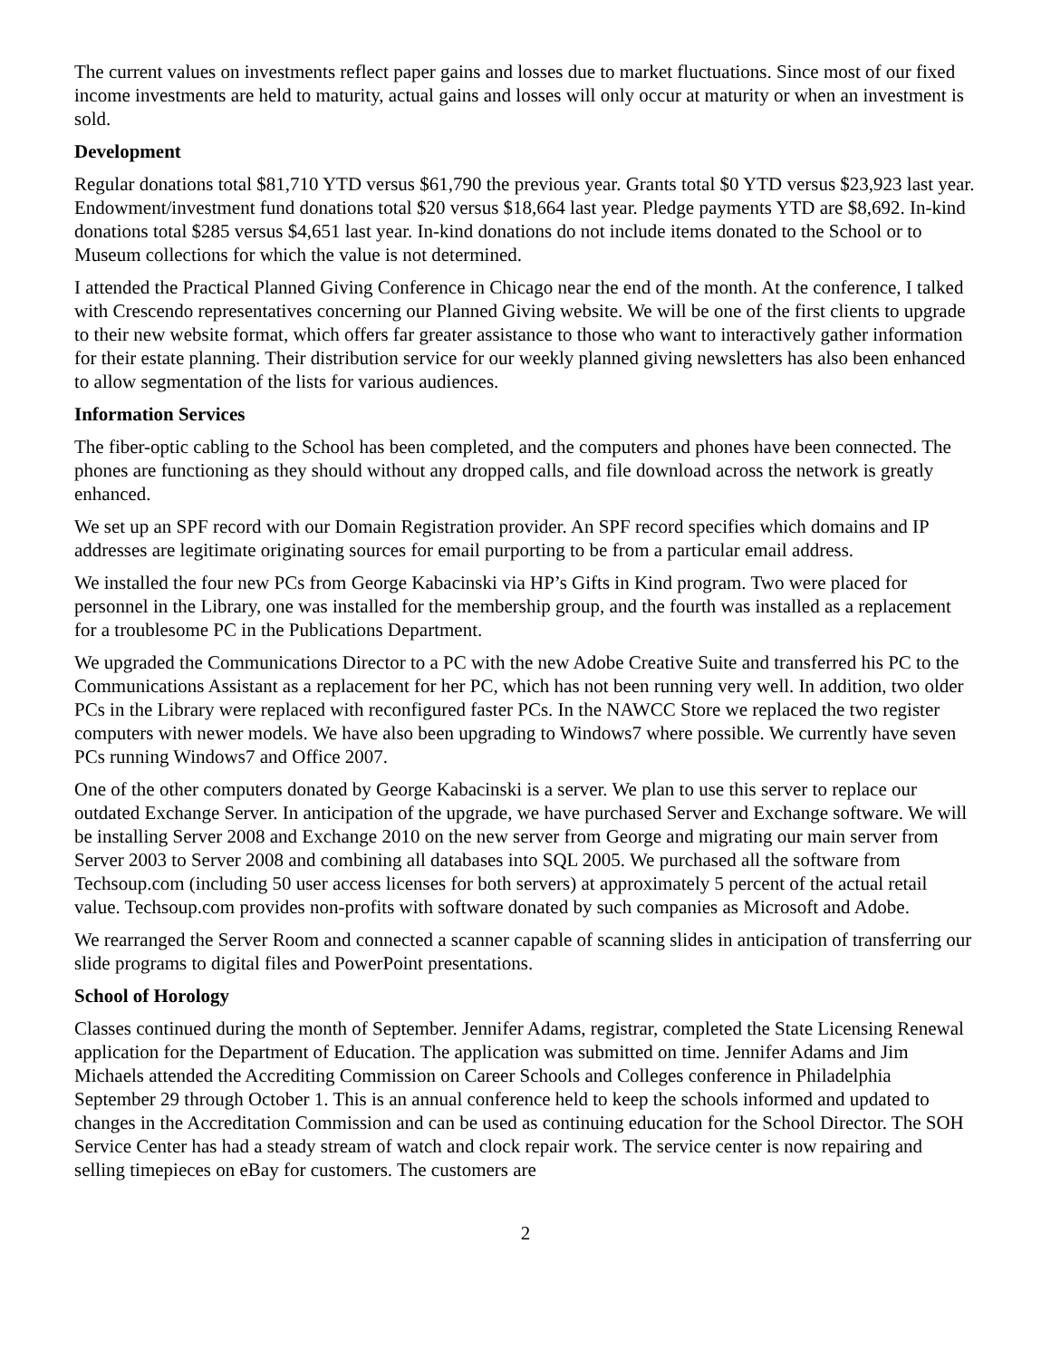The current values on investments reflect paper gains and losses due to market fluctuations. Since most of our fixed income investments are held to maturity, actual gains and losses will only occur at maturity or when an investment is sold.
Development
Regular donations total $81,710 YTD versus $61,790 the previous year. Grants total $0 YTD versus $23,923 last year. Endowment/investment fund donations total $20 versus $18,664 last year. Pledge payments YTD are $8,692. In-kind donations total $285 versus $4,651 last year. In-kind donations do not include items donated to the School or to Museum collections for which the value is not determined.
I attended the Practical Planned Giving Conference in Chicago near the end of the month. At the conference, I talked with Crescendo representatives concerning our Planned Giving website. We will be one of the first clients to upgrade to their new website format, which offers far greater assistance to those who want to interactively gather information for their estate planning. Their distribution service for our weekly planned giving newsletters has also been enhanced to allow segmentation of the lists for various audiences.
Information Services
The fiber-optic cabling to the School has been completed, and the computers and phones have been connected. The phones are functioning as they should without any dropped calls, and file download across the network is greatly enhanced.
We set up an SPF record with our Domain Registration provider. An SPF record specifies which domains and IP addresses are legitimate originating sources for email purporting to be from a particular email address.
We installed the four new PCs from George Kabacinski via HP’s Gifts in Kind program. Two were placed for personnel in the Library, one was installed for the membership group, and the fourth was installed as a replacement for a troublesome PC in the Publications Department.
We upgraded the Communications Director to a PC with the new Adobe Creative Suite and transferred his PC to the Communications Assistant as a replacement for her PC, which has not been running very well. In addition, two older PCs in the Library were replaced with reconfigured faster PCs. In the NAWCC Store we replaced the two register computers with newer models. We have also been upgrading to Windows7 where possible. We currently have seven PCs running Windows7 and Office 2007.
One of the other computers donated by George Kabacinski is a server. We plan to use this server to replace our outdated Exchange Server. In anticipation of the upgrade, we have purchased Server and Exchange software. We will be installing Server 2008 and Exchange 2010 on the new server from George and migrating our main server from Server 2003 to Server 2008 and combining all databases into SQL 2005. We purchased all the software from Techsoup.com (including 50 user access licenses for both servers) at approximately 5 percent of the actual retail value. Techsoup.com provides non-profits with software donated by such companies as Microsoft and Adobe.
We rearranged the Server Room and connected a scanner capable of scanning slides in anticipation of transferring our slide programs to digital files and PowerPoint presentations.
School of Horology
Classes continued during the month of September. Jennifer Adams, registrar, completed the State Licensing Renewal application for the Department of Education. The application was submitted on time. Jennifer Adams and Jim Michaels attended the Accrediting Commission on Career Schools and Colleges conference in Philadelphia September 29 through October 1. This is an annual conference held to keep the schools informed and updated to changes in the Accreditation Commission and can be used as continuing education for the School Director. The SOH Service Center has had a steady stream of watch and clock repair work. The service center is now repairing and selling timepieces on eBay for customers. The customers are
2